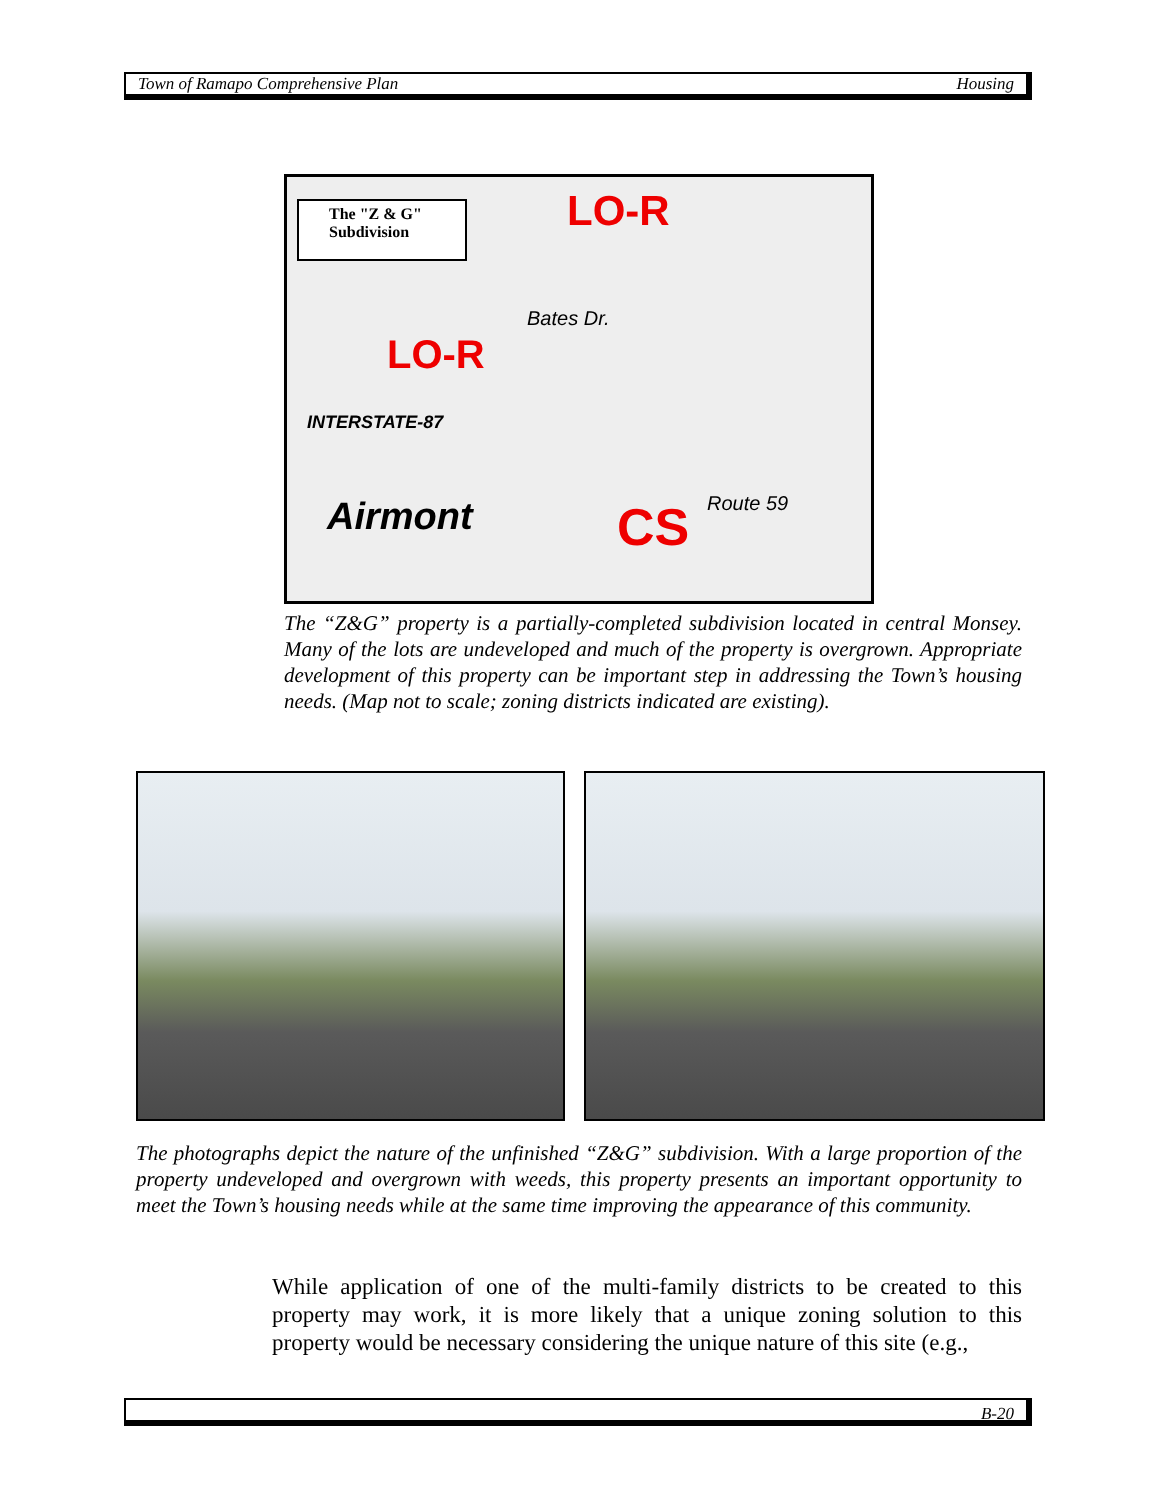Town of Ramapo Comprehensive Plan Housing
The "Z & G" Subdivision
LO-R
LO-R
Airmont CS
Bates Dr.
Route 59
INTERSTATE-87
The “Z&G” property is a partially-completed subdivision located in central Monsey. Many of the lots are undeveloped and much of the property is overgrown. Appropriate development of this property can be important step in addressing the Town’s housing needs. (Map not to scale; zoning districts indicated are existing).
The photographs depict the nature of the unfinished “Z&G” subdivision. With a large proportion of the property undeveloped and overgrown with weeds, this property presents an important opportunity to meet the Town’s housing needs while at the same time improving the appearance of this community.
While application of one of the multi-family districts to be created to this property may work, it is more likely that a unique zoning solution to this property would be necessary considering the unique nature of this site (e.g.,
B-20